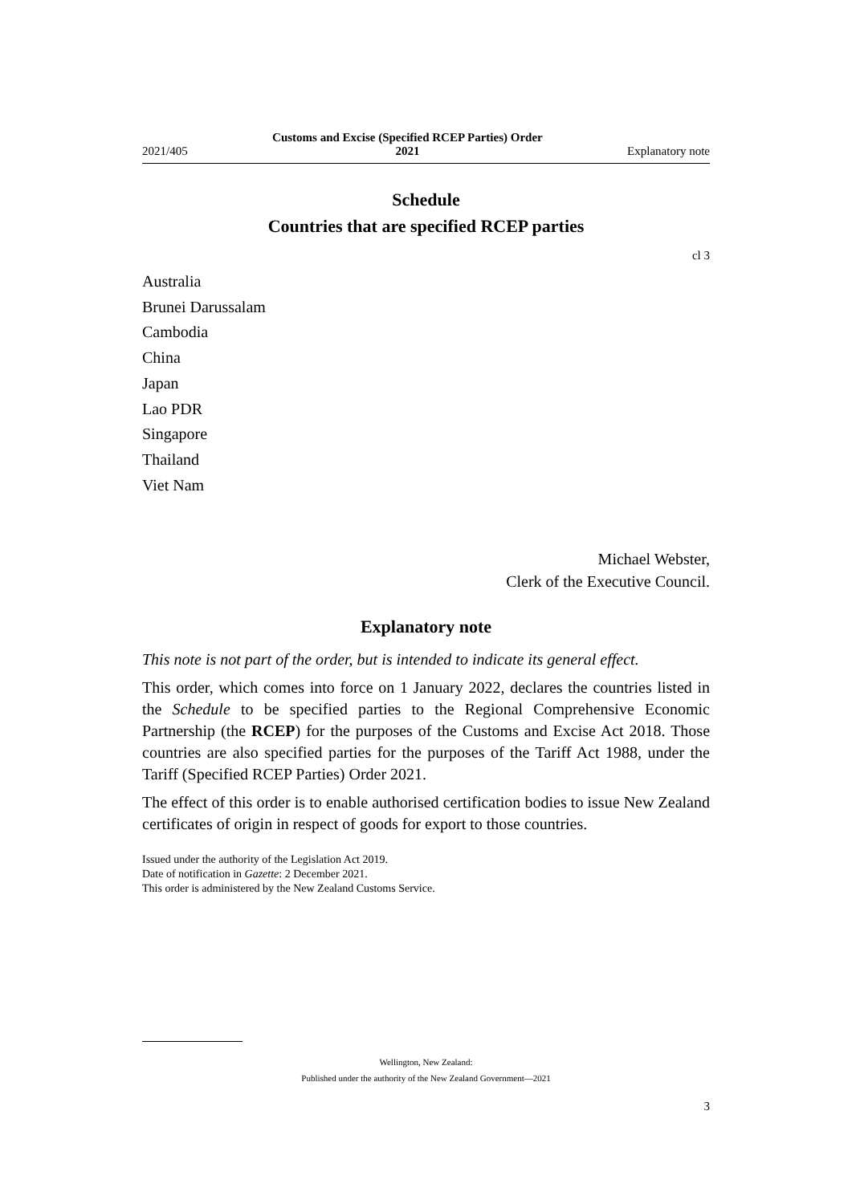2021/405 Customs and Excise (Specified RCEP Parties) Order
2021 Explanatory note
Schedule
Countries that are specified RCEP parties
cl 3
Australia
Brunei Darussalam
Cambodia
China
Japan
Lao PDR
Singapore
Thailand
Viet Nam
Michael Webster,
Clerk of the Executive Council.
Explanatory note
This note is not part of the order, but is intended to indicate its general effect.
This order, which comes into force on 1 January 2022, declares the countries listed in the Schedule to be specified parties to the Regional Comprehensive Economic Partnership (the RCEP) for the purposes of the Customs and Excise Act 2018. Those countries are also specified parties for the purposes of the Tariff Act 1988, under the Tariff (Specified RCEP Parties) Order 2021.
The effect of this order is to enable authorised certification bodies to issue New Zealand certificates of origin in respect of goods for export to those countries.
Issued under the authority of the Legislation Act 2019.
Date of notification in Gazette: 2 December 2021.
This order is administered by the New Zealand Customs Service.
Wellington, New Zealand:
Published under the authority of the New Zealand Government—2021
3